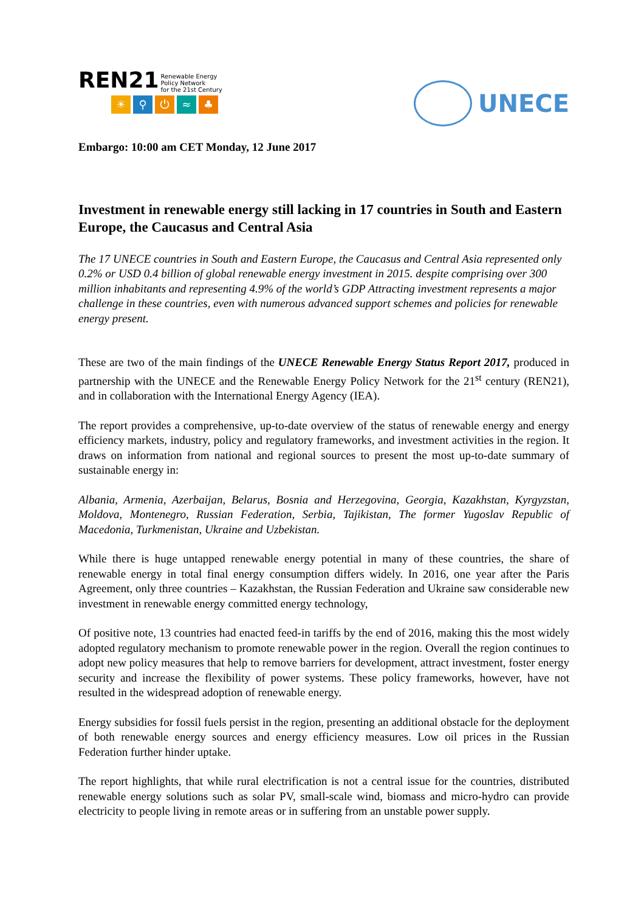REN21 Renewable Energy
Policy Network
for the 21st Century
☀ ⚲ ⏻ ≈ ♣
UNECE
Embargo: 10:00 am CET Monday, 12 June 2017
Investment in renewable energy still lacking in 17 countries in South and Eastern Europe, the Caucasus and Central Asia
The 17 UNECE countries in South and Eastern Europe, the Caucasus and Central Asia represented only 0.2% or USD 0.4 billion of global renewable energy investment in 2015. despite comprising over 300 million inhabitants and representing 4.9% of the world’s GDP Attracting investment represents a major challenge in these countries, even with numerous advanced support schemes and policies for renewable energy present.
These are two of the main findings of the UNECE Renewable Energy Status Report 2017, produced in partnership with the UNECE and the Renewable Energy Policy Network for the 21<sup>st</sup> century (REN21), and in collaboration with the International Energy Agency (IEA).
The report provides a comprehensive, up-to-date overview of the status of renewable energy and energy efficiency markets, industry, policy and regulatory frameworks, and investment activities in the region. It draws on information from national and regional sources to present the most up-to-date summary of sustainable energy in:
Albania, Armenia, Azerbaijan, Belarus, Bosnia and Herzegovina, Georgia, Kazakhstan, Kyrgyzstan, Moldova, Montenegro, Russian Federation, Serbia, Tajikistan, The former Yugoslav Republic of Macedonia, Turkmenistan, Ukraine and Uzbekistan.
While there is huge untapped renewable energy potential in many of these countries, the share of renewable energy in total final energy consumption differs widely. In 2016, one year after the Paris Agreement, only three countries – Kazakhstan, the Russian Federation and Ukraine saw considerable new investment in renewable energy committed energy technology,
Of positive note, 13 countries had enacted feed-in tariffs by the end of 2016, making this the most widely adopted regulatory mechanism to promote renewable power in the region. Overall the region continues to adopt new policy measures that help to remove barriers for development, attract investment, foster energy security and increase the flexibility of power systems. These policy frameworks, however, have not resulted in the widespread adoption of renewable energy.
Energy subsidies for fossil fuels persist in the region, presenting an additional obstacle for the deployment of both renewable energy sources and energy efficiency measures. Low oil prices in the Russian Federation further hinder uptake.
The report highlights, that while rural electrification is not a central issue for the countries, distributed renewable energy solutions such as solar PV, small-scale wind, biomass and micro-hydro can provide electricity to people living in remote areas or in suffering from an unstable power supply.